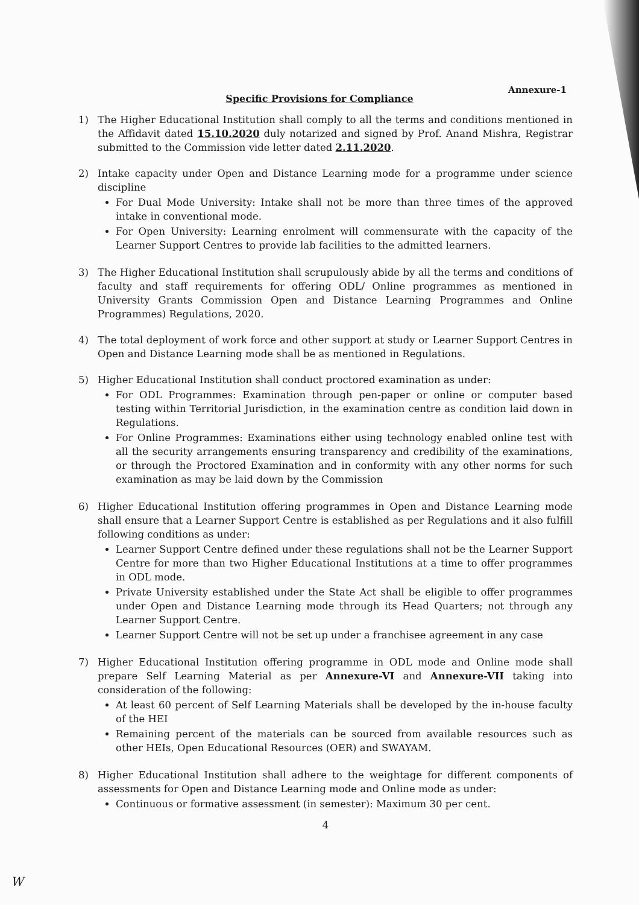Annexure-1
Specific Provisions for Compliance
1) The Higher Educational Institution shall comply to all the terms and conditions mentioned in the Affidavit dated 15.10.2020 duly notarized and signed by Prof. Anand Mishra, Registrar submitted to the Commission vide letter dated 2.11.2020.
2) Intake capacity under Open and Distance Learning mode for a programme under science discipline
For Dual Mode University: Intake shall not be more than three times of the approved intake in conventional mode.
For Open University: Learning enrolment will commensurate with the capacity of the Learner Support Centres to provide lab facilities to the admitted learners.
3) The Higher Educational Institution shall scrupulously abide by all the terms and conditions of faculty and staff requirements for offering ODL/ Online programmes as mentioned in University Grants Commission Open and Distance Learning Programmes and Online Programmes) Regulations, 2020.
4) The total deployment of work force and other support at study or Learner Support Centres in Open and Distance Learning mode shall be as mentioned in Regulations.
5) Higher Educational Institution shall conduct proctored examination as under:
For ODL Programmes: Examination through pen-paper or online or computer based testing within Territorial Jurisdiction, in the examination centre as condition laid down in Regulations.
For Online Programmes: Examinations either using technology enabled online test with all the security arrangements ensuring transparency and credibility of the examinations, or through the Proctored Examination and in conformity with any other norms for such examination as may be laid down by the Commission
6) Higher Educational Institution offering programmes in Open and Distance Learning mode shall ensure that a Learner Support Centre is established as per Regulations and it also fulfill following conditions as under:
Learner Support Centre defined under these regulations shall not be the Learner Support Centre for more than two Higher Educational Institutions at a time to offer programmes in ODL mode.
Private University established under the State Act shall be eligible to offer programmes under Open and Distance Learning mode through its Head Quarters; not through any Learner Support Centre.
Learner Support Centre will not be set up under a franchisee agreement in any case
7) Higher Educational Institution offering programme in ODL mode and Online mode shall prepare Self Learning Material as per Annexure-VI and Annexure-VII taking into consideration of the following:
At least 60 percent of Self Learning Materials shall be developed by the in-house faculty of the HEI
Remaining percent of the materials can be sourced from available resources such as other HEIs, Open Educational Resources (OER) and SWAYAM.
8) Higher Educational Institution shall adhere to the weightage for different components of assessments for Open and Distance Learning mode and Online mode as under:
Continuous or formative assessment (in semester): Maximum 30 per cent.
4
W